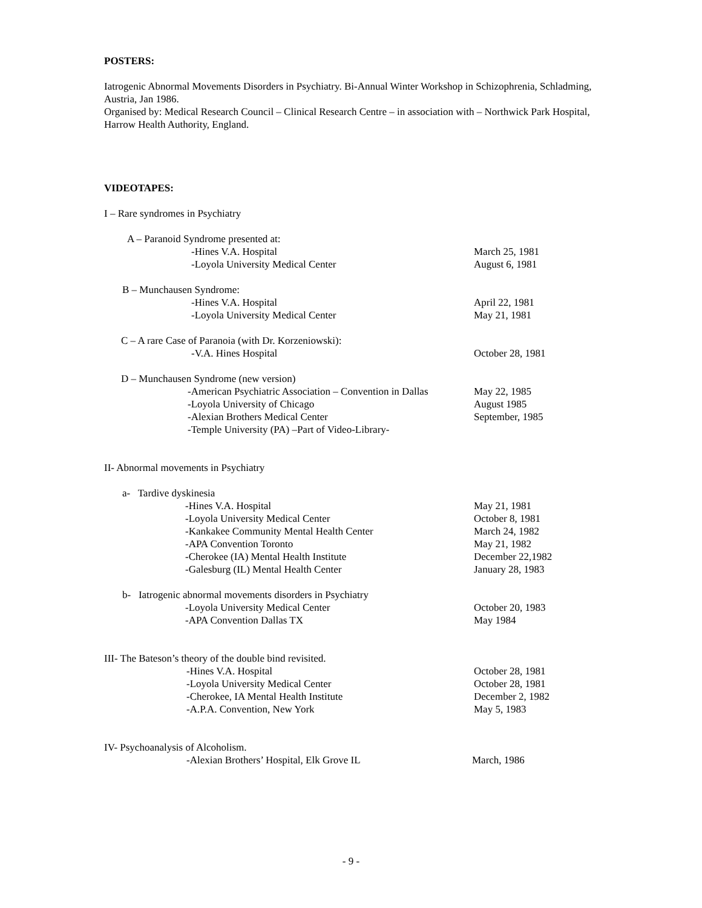POSTERS:
Iatrogenic Abnormal Movements Disorders in Psychiatry. Bi-Annual Winter Workshop in Schizophrenia, Schladming, Austria, Jan 1986.
Organised by: Medical Research Council – Clinical Research Centre – in association with – Northwick Park Hospital, Harrow Health Authority, England.
VIDEOTAPES:
I – Rare syndromes in Psychiatry
A – Paranoid Syndrome presented at:
-Hines V.A. Hospital March 25, 1981
-Loyola University Medical Center August 6, 1981
B – Munchausen Syndrome:
-Hines V.A. Hospital April 22, 1981
-Loyola University Medical Center May 21, 1981
C – A rare Case of Paranoia (with Dr. Korzeniowski):
-V.A. Hines Hospital October 28, 1981
D – Munchausen Syndrome (new version)
-American Psychiatric Association – Convention in Dallas May 22, 1985
-Loyola University of Chicago August 1985
-Alexian Brothers Medical Center September, 1985
-Temple University (PA) –Part of Video-Library-
II- Abnormal movements in Psychiatry
a- Tardive dyskinesia
-Hines V.A. Hospital May 21, 1981
-Loyola University Medical Center October 8, 1981
-Kankakee Community Mental Health Center March 24, 1982
-APA Convention Toronto May 21, 1982
-Cherokee (IA) Mental Health Institute December 22,1982
-Galesburg (IL) Mental Health Center January 28, 1983
b- Iatrogenic abnormal movements disorders in Psychiatry
-Loyola University Medical Center October 20, 1983
-APA Convention Dallas TX May 1984
III- The Bateson’s theory of the double bind revisited.
-Hines V.A. Hospital October 28, 1981
-Loyola University Medical Center October 28, 1981
-Cherokee, IA Mental Health Institute December 2, 1982
-A.P.A. Convention, New York May 5, 1983
IV- Psychoanalysis of Alcoholism.
-Alexian Brothers’ Hospital, Elk Grove IL March, 1986
- 9 -